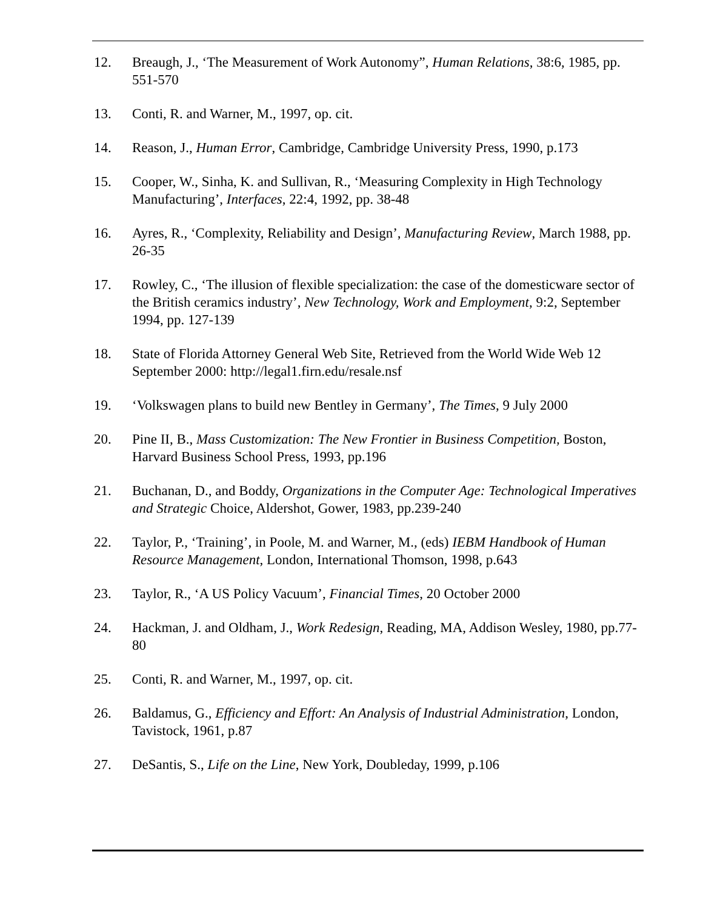12. Breaugh, J., ‘The Measurement of Work Autonomy”, Human Relations, 38:6, 1985, pp. 551-570
13. Conti, R. and Warner, M., 1997, op. cit.
14. Reason, J., Human Error, Cambridge, Cambridge University Press, 1990, p.173
15. Cooper, W., Sinha, K. and Sullivan, R., ‘Measuring Complexity in High Technology Manufacturing’, Interfaces, 22:4, 1992, pp. 38-48
16. Ayres, R., ‘Complexity, Reliability and Design’, Manufacturing Review, March 1988, pp. 26-35
17. Rowley, C., ‘The illusion of flexible specialization: the case of the domesticware sector of the British ceramics industry’, New Technology, Work and Employment, 9:2, September 1994, pp. 127-139
18. State of Florida Attorney General Web Site, Retrieved from the World Wide Web 12 September 2000: http://legal1.firn.edu/resale.nsf
19. ‘Volkswagen plans to build new Bentley in Germany’, The Times, 9 July 2000
20. Pine II, B., Mass Customization: The New Frontier in Business Competition, Boston, Harvard Business School Press, 1993, pp.196
21. Buchanan, D., and Boddy, Organizations in the Computer Age: Technological Imperatives and Strategic Choice, Aldershot, Gower, 1983, pp.239-240
22. Taylor, P., ‘Training’, in Poole, M. and Warner, M., (eds) IEBM Handbook of Human Resource Management, London, International Thomson, 1998, p.643
23. Taylor, R., ‘A US Policy Vacuum’, Financial Times, 20 October 2000
24. Hackman, J. and Oldham, J., Work Redesign, Reading, MA, Addison Wesley, 1980, pp.77-80
25. Conti, R. and Warner, M., 1997, op. cit.
26. Baldamus, G., Efficiency and Effort: An Analysis of Industrial Administration, London, Tavistock, 1961, p.87
27. DeSantis, S., Life on the Line, New York, Doubleday, 1999, p.106